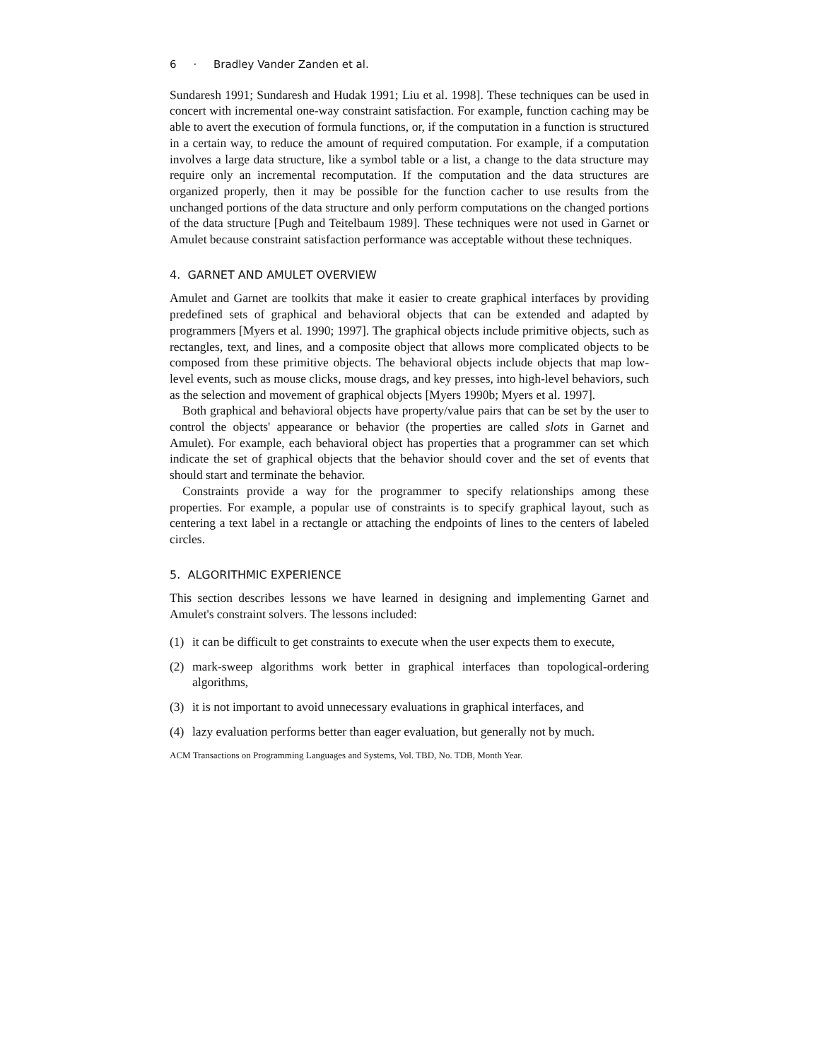6 · Bradley Vander Zanden et al.
Sundaresh 1991; Sundaresh and Hudak 1991; Liu et al. 1998]. These techniques can be used in concert with incremental one-way constraint satisfaction. For example, function caching may be able to avert the execution of formula functions, or, if the computation in a function is structured in a certain way, to reduce the amount of required computation. For example, if a computation involves a large data structure, like a symbol table or a list, a change to the data structure may require only an incremental recomputation. If the computation and the data structures are organized properly, then it may be possible for the function cacher to use results from the unchanged portions of the data structure and only perform computations on the changed portions of the data structure [Pugh and Teitelbaum 1989]. These techniques were not used in Garnet or Amulet because constraint satisfaction performance was acceptable without these techniques.
4. GARNET AND AMULET OVERVIEW
Amulet and Garnet are toolkits that make it easier to create graphical interfaces by providing predefined sets of graphical and behavioral objects that can be extended and adapted by programmers [Myers et al. 1990; 1997]. The graphical objects include primitive objects, such as rectangles, text, and lines, and a composite object that allows more complicated objects to be composed from these primitive objects. The behavioral objects include objects that map low-level events, such as mouse clicks, mouse drags, and key presses, into high-level behaviors, such as the selection and movement of graphical objects [Myers 1990b; Myers et al. 1997].
Both graphical and behavioral objects have property/value pairs that can be set by the user to control the objects' appearance or behavior (the properties are called slots in Garnet and Amulet). For example, each behavioral object has properties that a programmer can set which indicate the set of graphical objects that the behavior should cover and the set of events that should start and terminate the behavior.
Constraints provide a way for the programmer to specify relationships among these properties. For example, a popular use of constraints is to specify graphical layout, such as centering a text label in a rectangle or attaching the endpoints of lines to the centers of labeled circles.
5. ALGORITHMIC EXPERIENCE
This section describes lessons we have learned in designing and implementing Garnet and Amulet's constraint solvers. The lessons included:
(1) it can be difficult to get constraints to execute when the user expects them to execute,
(2) mark-sweep algorithms work better in graphical interfaces than topological-ordering algorithms,
(3) it is not important to avoid unnecessary evaluations in graphical interfaces, and
(4) lazy evaluation performs better than eager evaluation, but generally not by much.
ACM Transactions on Programming Languages and Systems, Vol. TBD, No. TDB, Month Year.